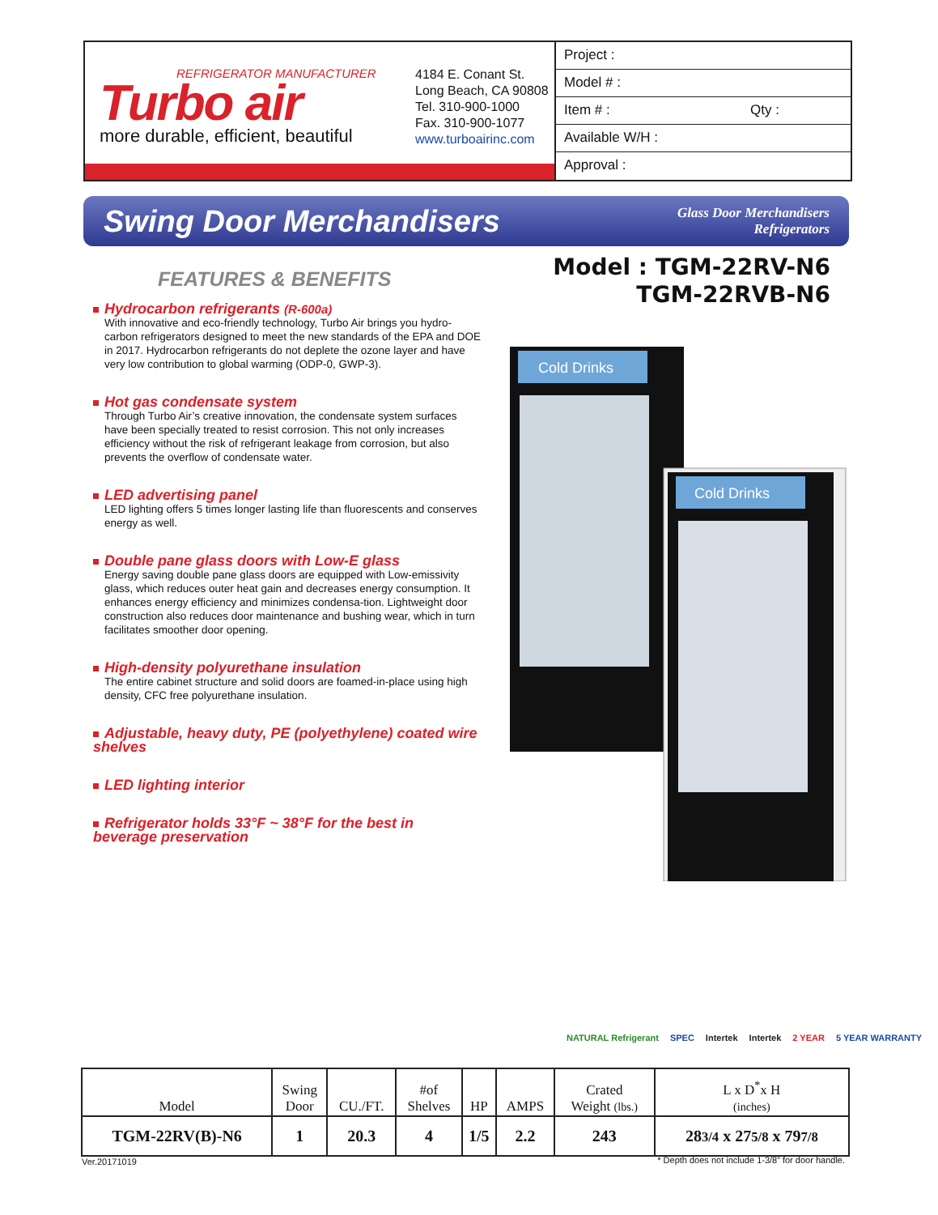REFRIGERATOR MANUFACTURER
Turbo air
more durable, efficient, beautiful
4184 E. Conant St.
Long Beach, CA 90808
Tel. 310-900-1000
Fax. 310-900-1077
www.turboairinc.com
Project :
Model # :
Item # : Qty :
Available W/H :
Approval :
Swing Door Merchandisers
Glass Door Merchandisers
Refrigerators
Model : TGM-22RV-N6
TGM-22RVB-N6
FEATURES & BENEFITS
Hydrocarbon refrigerants (R-600a)
With innovative and eco-friendly technology, Turbo Air brings you hydro-carbon refrigerators designed to meet the new standards of the EPA and DOE in 2017. Hydrocarbon refrigerants do not deplete the ozone layer and have very low contribution to global warming (ODP-0, GWP-3).
Hot gas condensate system
Through Turbo Air’s creative innovation, the condensate system surfaces have been specially treated to resist corrosion. This not only increases efficiency without the risk of refrigerant leakage from corrosion, but also prevents the overflow of condensate water.
LED advertising panel
LED lighting offers 5 times longer lasting life than fluorescents and conserves energy as well.
Double pane glass doors with Low-E glass
Energy saving double pane glass doors are equipped with Low-emissivity glass, which reduces outer heat gain and decreases energy consumption. It enhances energy efficiency and minimizes condensa-tion. Lightweight door construction also reduces door maintenance and bushing wear, which in turn facilitates smoother door opening.
High-density polyurethane insulation
The entire cabinet structure and solid doors are foamed-in-place using high density, CFC free polyurethane insulation.
Adjustable, heavy duty, PE (polyethylene) coated wire shelves
LED lighting interior
Refrigerator holds 33°F ~ 38°F for the best in beverage preservation
Cold Drinks
Cold Drinks
NATURAL Refrigerant SPEC Intertek Intertek 2 YEAR 5 YEAR WARRANTY
| Model | Swing Door | CU./FT. | #of Shelves | HP | AMPS | Crated Weight (lbs.) | L x D<sup>*</sup>x H (inches) |
| --- | --- | --- | --- | --- | --- | --- | --- |
| TGM-22RV(B)-N6 | 1 | 20.3 | 4 | 1/5 | 2.2 | 243 | 28 3/4 x 27 5/8 x 79 7/8 |
Ver.20171019
* Depth does not include 1-3/8” for door handle.